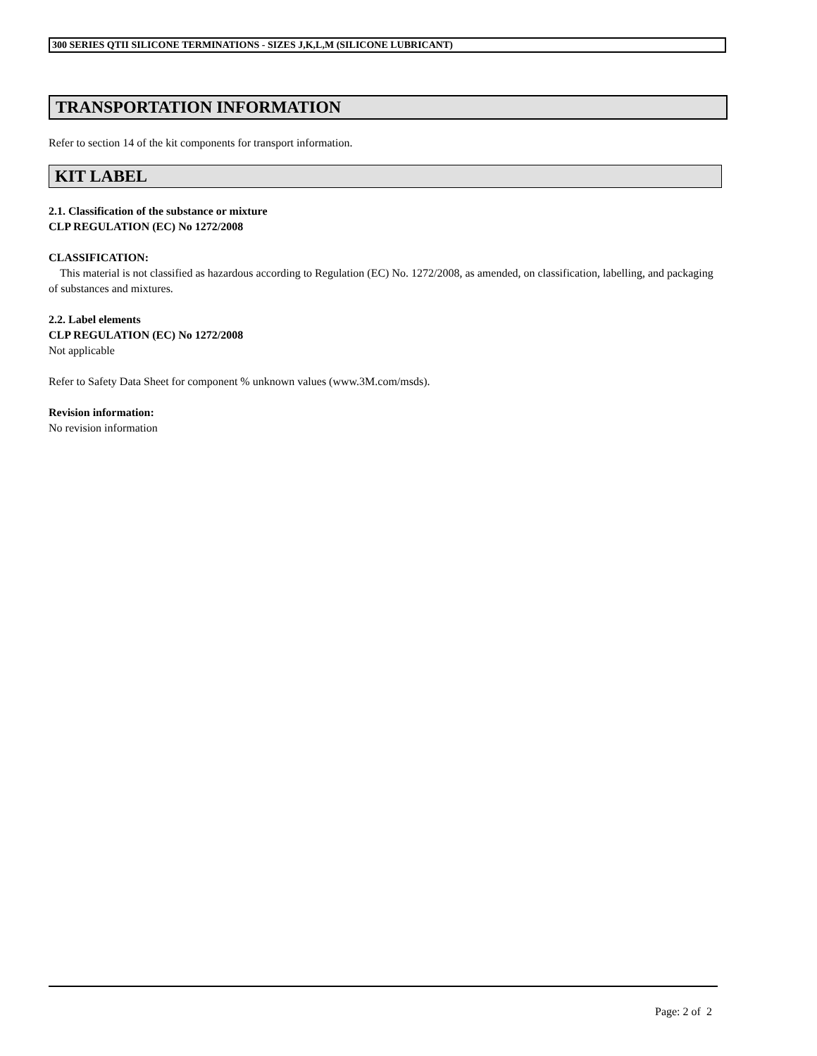300 SERIES QTII SILICONE TERMINATIONS - SIZES J,K,L,M (SILICONE LUBRICANT)
TRANSPORTATION INFORMATION
Refer to section 14 of the kit components for transport information.
KIT LABEL
2.1. Classification of the substance or mixture
CLP REGULATION (EC) No 1272/2008
CLASSIFICATION:
This material is not classified as hazardous according to Regulation (EC) No. 1272/2008, as amended, on classification, labelling, and packaging of substances and mixtures.
2.2. Label elements
CLP REGULATION (EC) No 1272/2008
Not applicable
Refer to Safety Data Sheet for component % unknown values (www.3M.com/msds).
Revision information:
No revision information
Page: 2 of 2